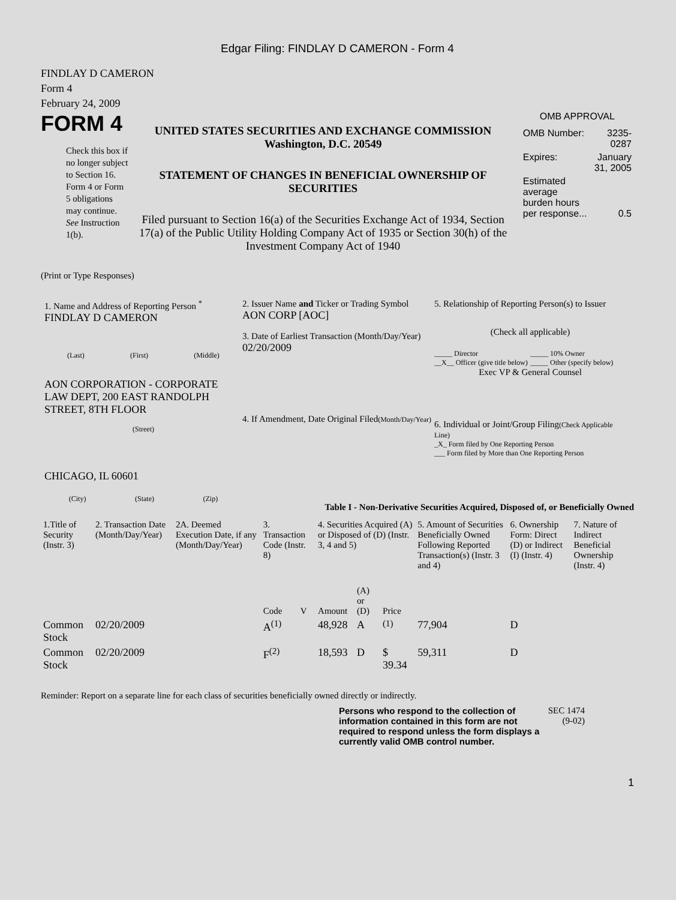Edgar Filing: FINDLAY D CAMERON - Form 4
FINDLAY D CAMERON
Form 4
February 24, 2009
FORM 4
Check this box if no longer subject to Section 16. Form 4 or Form 5 obligations may continue. See Instruction 1(b).
UNITED STATES SECURITIES AND EXCHANGE COMMISSION
Washington, D.C. 20549
STATEMENT OF CHANGES IN BENEFICIAL OWNERSHIP OF SECURITIES
Filed pursuant to Section 16(a) of the Securities Exchange Act of 1934, Section 17(a) of the Public Utility Holding Company Act of 1935 or Section 30(h) of the Investment Company Act of 1940
OMB APPROVAL
| OMB Number: | 3235-0287 |
| Expires: | January 31, 2005 |
| Estimated average burden hours per response... | 0.5 |
(Print or Type Responses)
1. Name and Address of Reporting Person <sup>*</sup>
FINDLAY D CAMERON
(Last) (First) (Middle)
AON CORPORATION - CORPORATE LAW DEPT, 200 EAST RANDOLPH STREET, 8TH FLOOR
(Street)
CHICAGO, IL 60601
(City) (State) (Zip)
2. Issuer Name and Ticker or Trading Symbol
AON CORP [AOC]
3. Date of Earliest Transaction (Month/Day/Year)
02/20/2009
4. If Amendment, Date Original Filed(Month/Day/Year)
5. Relationship of Reporting Person(s) to Issuer
(Check all applicable)
_____ Director _____ 10% Owner __X__ Officer (give title below) _____ Other (specify below)
Exec VP & General Counsel
6. Individual or Joint/Group Filing(Check Applicable Line)
_X_ Form filed by One Reporting Person
___ Form filed by More than One Reporting Person
Table I - Non-Derivative Securities Acquired, Disposed of, or Beneficially Owned
| 1.Title of Security (Instr. 3) | 2. Transaction Date (Month/Day/Year) | 2A. Deemed Execution Date, if any (Month/Day/Year) | 3. Transaction Code (Instr. 8) | | 4. Securities Acquired (A) or Disposed of (D) (Instr. 3, 4 and 5) | | | 5. Amount of Securities Beneficially Owned Following Reported Transaction(s) (Instr. 3 and 4) | 6. Ownership Form: Direct (D) or Indirect (I) (Instr. 4) | 7. Nature of Indirect Beneficial Ownership (Instr. 4) |
| --- | --- | --- | --- | --- | --- | --- | --- | --- | --- | --- |
| | | | Code | V | Amount | (A) or (D) | Price | | | |
| Common Stock | 02/20/2009 | | A<sup>(1)</sup> | | 48,928 | A | <sup>(1)</sup> | 77,904 | D | |
| Common Stock | 02/20/2009 | | F<sup>(2)</sup> | | 18,593 | D | $ 39.34 | 59,311 | D | |
Reminder: Report on a separate line for each class of securities beneficially owned directly or indirectly.
Persons who respond to the collection of information contained in this form are not required to respond unless the form displays a currently valid OMB control number.
SEC 1474 (9-02)
1